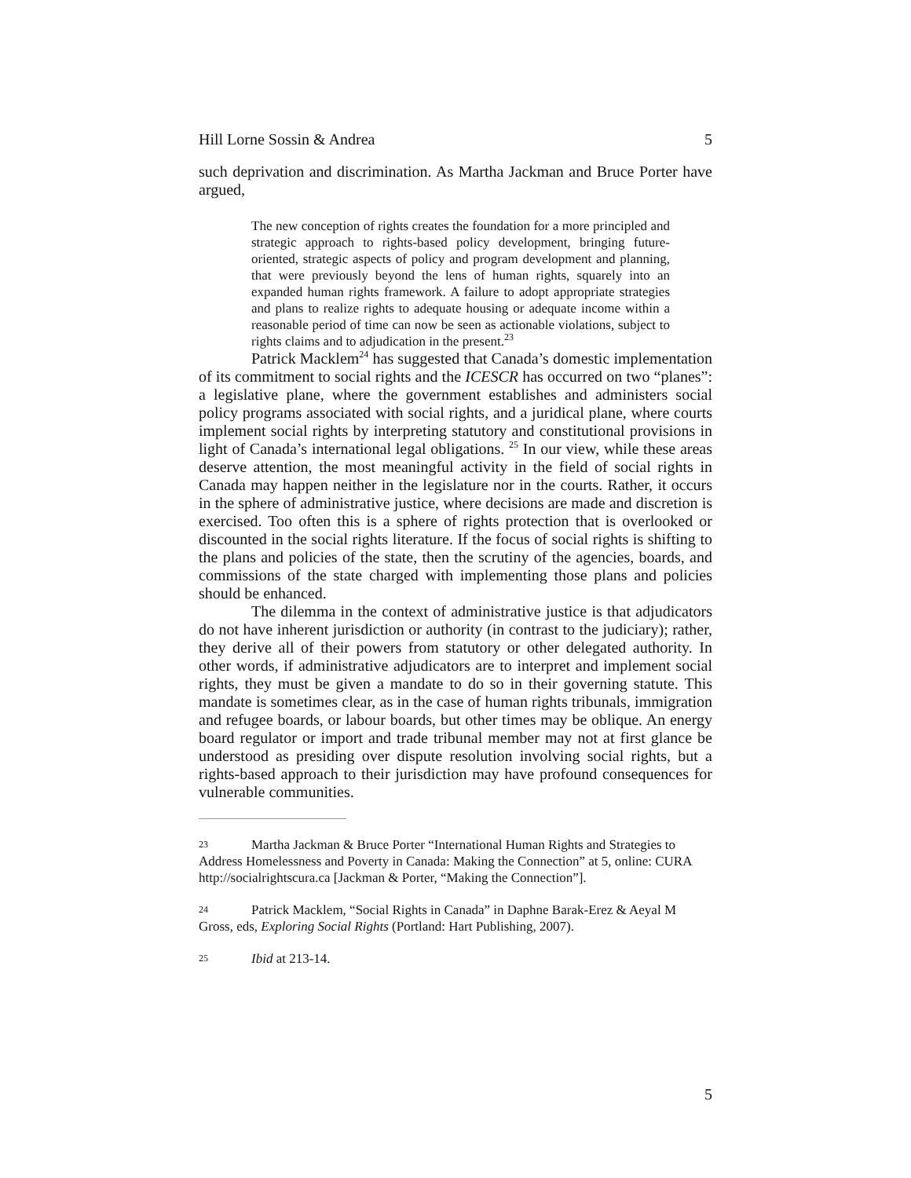Hill Lorne Sossin & Andrea 5
such deprivation and discrimination. As Martha Jackman and Bruce Porter have argued,
The new conception of rights creates the foundation for a more principled and strategic approach to rights-based policy development, bringing future-oriented, strategic aspects of policy and program development and planning, that were previously beyond the lens of human rights, squarely into an expanded human rights framework. A failure to adopt appropriate strategies and plans to realize rights to adequate housing or adequate income within a reasonable period of time can now be seen as actionable violations, subject to rights claims and to adjudication in the present.<sup>23</sup>
Patrick Macklem<sup>24</sup> has suggested that Canada’s domestic implementation of its commitment to social rights and the ICESCR has occurred on two “planes”: a legislative plane, where the government establishes and administers social policy programs associated with social rights, and a juridical plane, where courts implement social rights by interpreting statutory and constitutional provisions in light of Canada’s international legal obligations. <sup>25</sup> In our view, while these areas deserve attention, the most meaningful activity in the field of social rights in Canada may happen neither in the legislature nor in the courts. Rather, it occurs in the sphere of administrative justice, where decisions are made and discretion is exercised. Too often this is a sphere of rights protection that is overlooked or discounted in the social rights literature. If the focus of social rights is shifting to the plans and policies of the state, then the scrutiny of the agencies, boards, and commissions of the state charged with implementing those plans and policies should be enhanced.
The dilemma in the context of administrative justice is that adjudicators do not have inherent jurisdiction or authority (in contrast to the judiciary); rather, they derive all of their powers from statutory or other delegated authority. In other words, if administrative adjudicators are to interpret and implement social rights, they must be given a mandate to do so in their governing statute. This mandate is sometimes clear, as in the case of human rights tribunals, immigration and refugee boards, or labour boards, but other times may be oblique. An energy board regulator or import and trade tribunal member may not at first glance be understood as presiding over dispute resolution involving social rights, but a rights-based approach to their jurisdiction may have profound consequences for vulnerable communities.
23 Martha Jackman & Bruce Porter “International Human Rights and Strategies to Address Homelessness and Poverty in Canada: Making the Connection” at 5, online: CURA http://socialrightscura.ca [Jackman & Porter, “Making the Connection”].
24 Patrick Macklem, “Social Rights in Canada” in Daphne Barak-Erez & Aeyal M Gross, eds, Exploring Social Rights (Portland: Hart Publishing, 2007).
25 Ibid at 213-14.
5